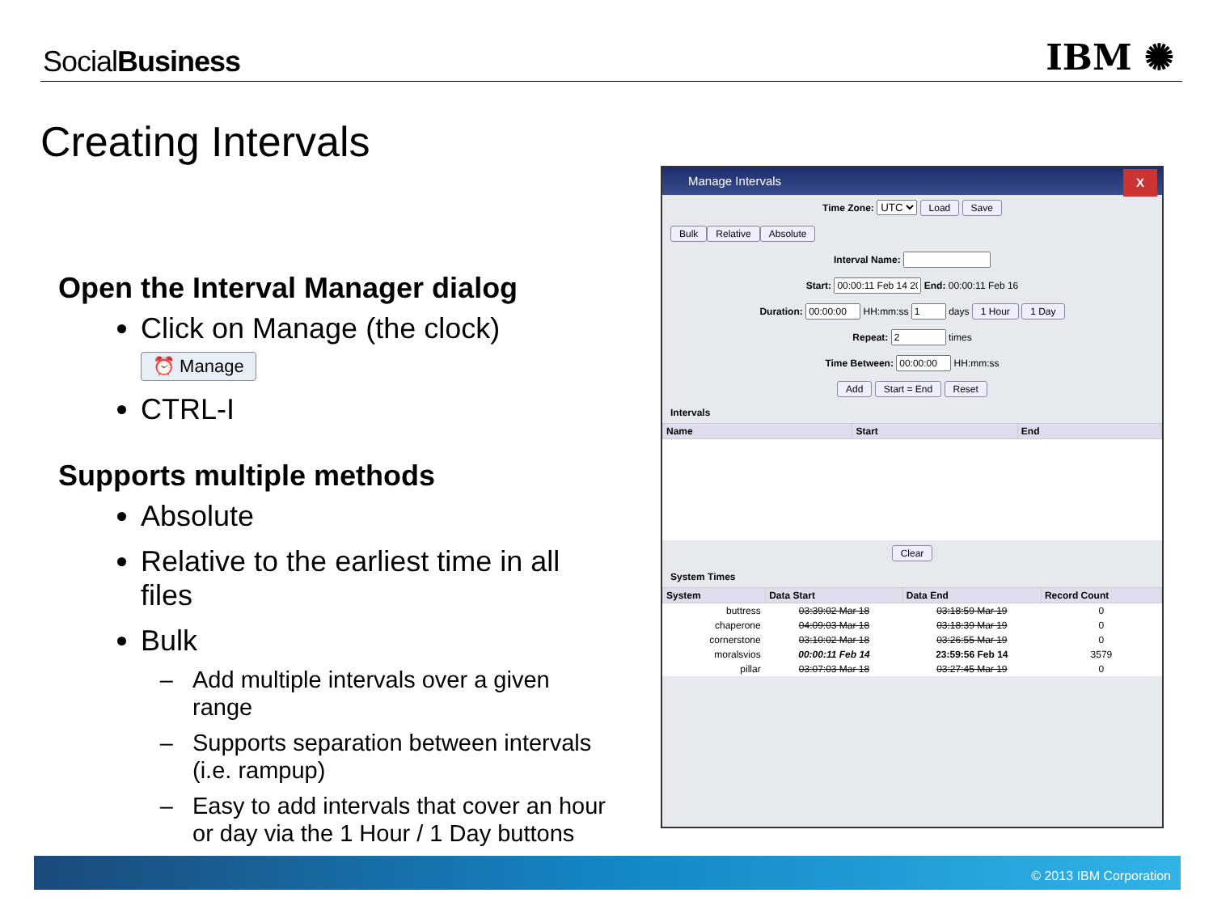SocialBusiness IBM ✺
Creating Intervals
Open the Interval Manager dialog
Click on Manage (the clock) ⏰ Manage
CTRL-I
Supports multiple methods
Absolute
Relative to the earliest time in all files
Bulk
Add multiple intervals over a given range
Supports separation between intervals (i.e. rampup)
Easy to add intervals that cover an hour or day via the 1 Hour / 1 Day buttons
Manage Intervals X
Time Zone: UTC Load Save
Bulk Relative Absolute
Interval Name:
Start: End: 00:00:11 Feb 16
Duration: HH:mm:ss days 1 Hour 1 Day
Repeat: times
Time Between: HH:mm:ss
Add Start = End Reset
Intervals
| Name | Start | End |
| --- | --- | --- |
Clear
System Times
| System | Data Start | Data End | Record Count |
| --- | --- | --- | --- |
| buttress | 03:39:02 Mar 18 | 03:18:59 Mar 19 | 0 |
| chaperone | 04:09:03 Mar 18 | 03:18:39 Mar 19 | 0 |
| cornerstone | 03:10:02 Mar 18 | 03:26:55 Mar 19 | 0 |
| moralsvios | 00:00:11 Feb 14 | 23:59:56 Feb 14 | 3579 |
| pillar | 03:07:03 Mar 18 | 03:27:45 Mar 19 | 0 |
© 2013 IBM Corporation